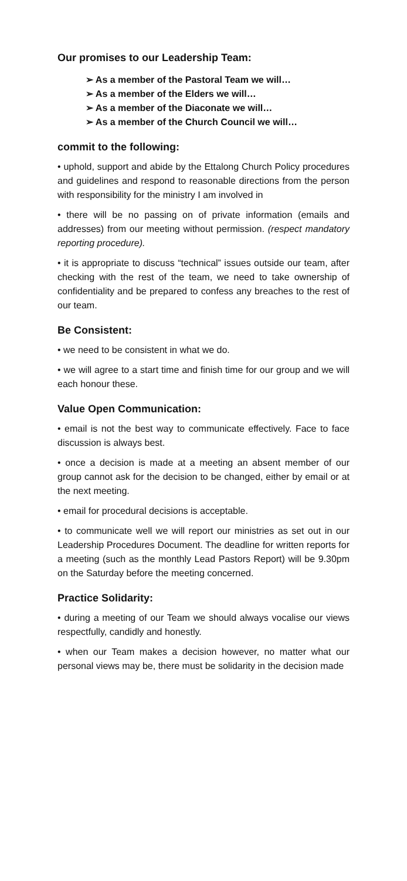Our promises to our Leadership Team:
➢ As a member of the Pastoral Team we will…
➢ As a member of the Elders we will…
➢ As a member of the Diaconate we will…
➢ As a member of the Church Council we will…
commit to the following:
• uphold, support and abide by the Ettalong Church Policy procedures and guidelines and respond to reasonable directions from the person with responsibility for the ministry I am involved in
• there will be no passing on of private information (emails and addresses) from our meeting without permission. (respect mandatory reporting procedure).
• it is appropriate to discuss “technical” issues outside our team, after checking with the rest of the team, we need to take ownership of confidentiality and be prepared to confess any breaches to the rest of our team.
Be Consistent:
• we need to be consistent in what we do.
• we will agree to a start time and finish time for our group and we will each honour these.
Value Open Communication:
• email is not the best way to communicate effectively. Face to face discussion is always best.
• once a decision is made at a meeting an absent member of our group cannot ask for the decision to be changed, either by email or at the next meeting.
• email for procedural decisions is acceptable.
• to communicate well we will report our ministries as set out in our Leadership Procedures Document. The deadline for written reports for a meeting (such as the monthly Lead Pastors Report) will be 9.30pm on the Saturday before the meeting concerned.
Practice Solidarity:
• during a meeting of our Team we should always vocalise our views respectfully, candidly and honestly.
• when our Team makes a decision however, no matter what our personal views may be, there must be solidarity in the decision made